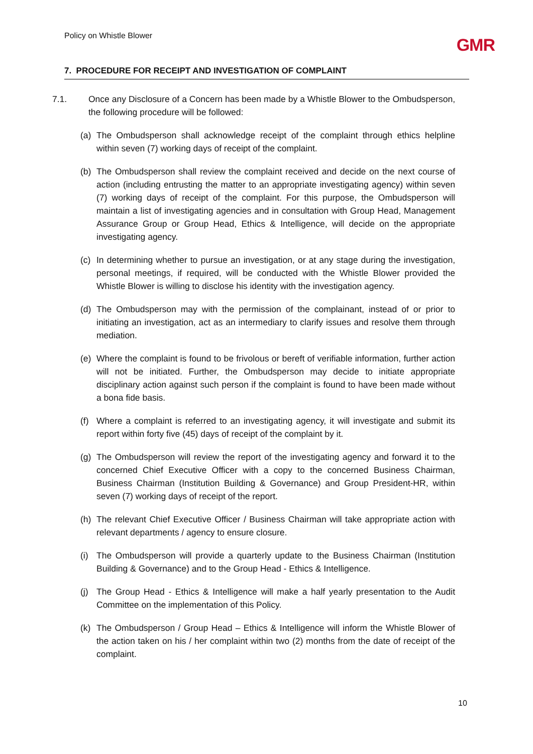Policy on Whistle Blower GMR
7. PROCEDURE FOR RECEIPT AND INVESTIGATION OF COMPLAINT
7.1. Once any Disclosure of a Concern has been made by a Whistle Blower to the Ombudsperson, the following procedure will be followed:
(a) The Ombudsperson shall acknowledge receipt of the complaint through ethics helpline within seven (7) working days of receipt of the complaint.
(b) The Ombudsperson shall review the complaint received and decide on the next course of action (including entrusting the matter to an appropriate investigating agency) within seven (7) working days of receipt of the complaint. For this purpose, the Ombudsperson will maintain a list of investigating agencies and in consultation with Group Head, Management Assurance Group or Group Head, Ethics & Intelligence, will decide on the appropriate investigating agency.
(c) In determining whether to pursue an investigation, or at any stage during the investigation, personal meetings, if required, will be conducted with the Whistle Blower provided the Whistle Blower is willing to disclose his identity with the investigation agency.
(d) The Ombudsperson may with the permission of the complainant, instead of or prior to initiating an investigation, act as an intermediary to clarify issues and resolve them through mediation.
(e) Where the complaint is found to be frivolous or bereft of verifiable information, further action will not be initiated. Further, the Ombudsperson may decide to initiate appropriate disciplinary action against such person if the complaint is found to have been made without a bona fide basis.
(f) Where a complaint is referred to an investigating agency, it will investigate and submit its report within forty five (45) days of receipt of the complaint by it.
(g) The Ombudsperson will review the report of the investigating agency and forward it to the concerned Chief Executive Officer with a copy to the concerned Business Chairman, Business Chairman (Institution Building & Governance) and Group President-HR, within seven (7) working days of receipt of the report.
(h) The relevant Chief Executive Officer / Business Chairman will take appropriate action with relevant departments / agency to ensure closure.
(i) The Ombudsperson will provide a quarterly update to the Business Chairman (Institution Building & Governance) and to the Group Head - Ethics & Intelligence.
(j) The Group Head - Ethics & Intelligence will make a half yearly presentation to the Audit Committee on the implementation of this Policy.
(k) The Ombudsperson / Group Head – Ethics & Intelligence will inform the Whistle Blower of the action taken on his / her complaint within two (2) months from the date of receipt of the complaint.
10